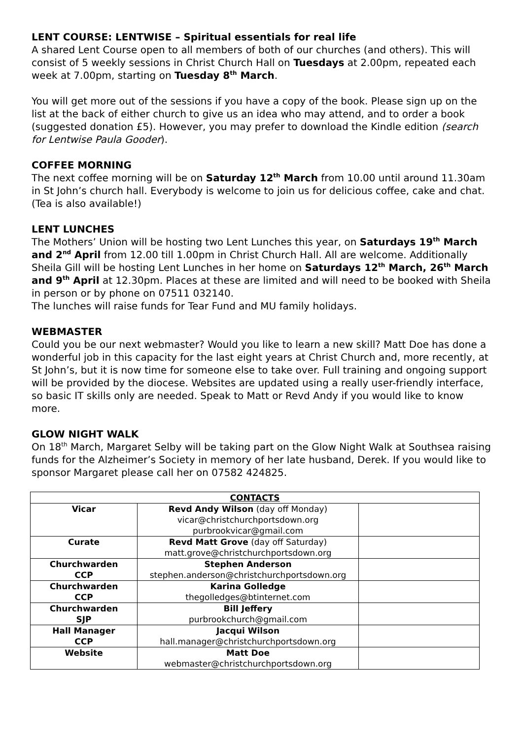LENT COURSE: LENTWISE – Spiritual essentials for real life
A shared Lent Course open to all members of both of our churches (and others). This will consist of 5 weekly sessions in Christ Church Hall on Tuesdays at 2.00pm, repeated each week at 7.00pm, starting on Tuesday 8<sup>th</sup> March.
You will get more out of the sessions if you have a copy of the book. Please sign up on the list at the back of either church to give us an idea who may attend, and to order a book (suggested donation £5). However, you may prefer to download the Kindle edition (search for Lentwise Paula Gooder).
COFFEE MORNING
The next coffee morning will be on Saturday 12<sup>th</sup> March from 10.00 until around 11.30am in St John’s church hall. Everybody is welcome to join us for delicious coffee, cake and chat. (Tea is also available!)
LENT LUNCHES
The Mothers’ Union will be hosting two Lent Lunches this year, on Saturdays 19<sup>th</sup> March and 2<sup>nd</sup> April from 12.00 till 1.00pm in Christ Church Hall. All are welcome. Additionally Sheila Gill will be hosting Lent Lunches in her home on Saturdays 12<sup>th</sup> March, 26<sup>th</sup> March and 9<sup>th</sup> April at 12.30pm. Places at these are limited and will need to be booked with Sheila in person or by phone on 07511 032140.
The lunches will raise funds for Tear Fund and MU family holidays.
WEBMASTER
Could you be our next webmaster? Would you like to learn a new skill? Matt Doe has done a wonderful job in this capacity for the last eight years at Christ Church and, more recently, at St John’s, but it is now time for someone else to take over. Full training and ongoing support will be provided by the diocese. Websites are updated using a really user-friendly interface, so basic IT skills only are needed. Speak to Matt or Revd Andy if you would like to know more.
GLOW NIGHT WALK
On 18<sup>th</sup> March, Margaret Selby will be taking part on the Glow Night Walk at Southsea raising funds for the Alzheimer’s Society in memory of her late husband, Derek. If you would like to sponsor Margaret please call her on 07582 424825.
| CONTACTS | | |
| --- | --- | --- |
| Vicar | Revd Andy Wilson (day off Monday) vicar@christchurchportsdown.org purbrookvicar@gmail.com | |
| Curate | Revd Matt Grove (day off Saturday) matt.grove@christchurchportsdown.org | |
| Churchwarden CCP | Stephen Anderson stephen.anderson@christchurchportsdown.org | |
| Churchwarden CCP | Karina Golledge thegolledges@btinternet.com | |
| Churchwarden SJP | Bill Jeffery purbrookchurch@gmail.com | |
| Hall Manager CCP | Jacqui Wilson hall.manager@christchurchportsdown.org | |
| Website | Matt Doe webmaster@christchurchportsdown.org | |